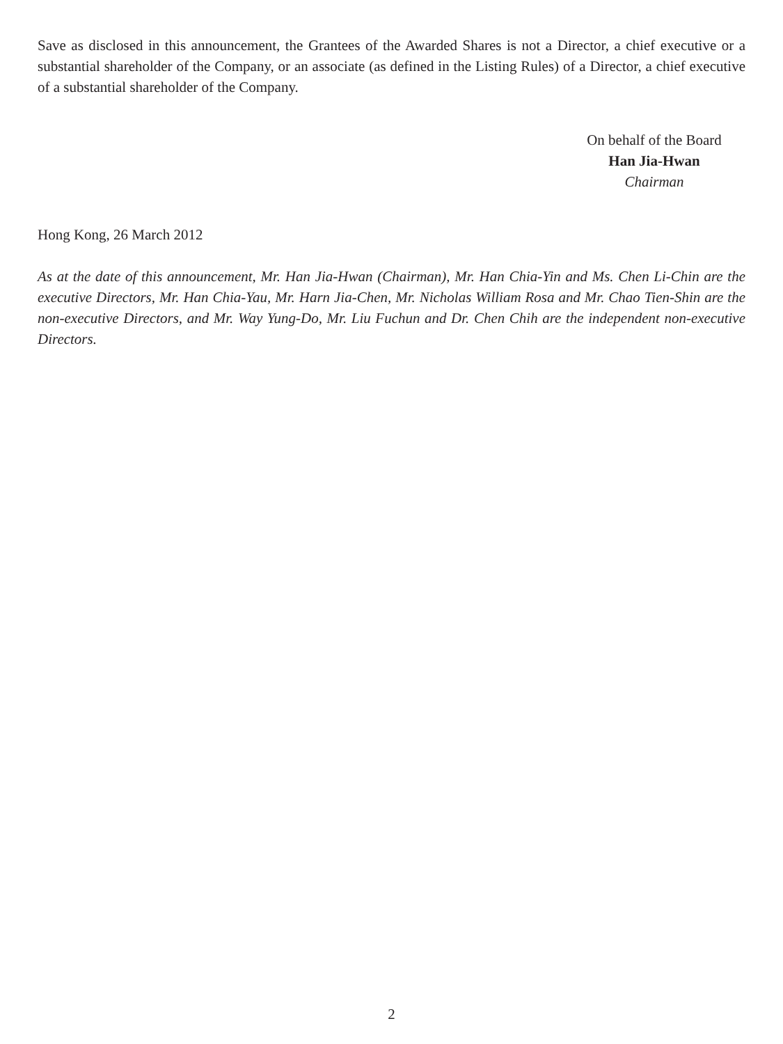Save as disclosed in this announcement, the Grantees of the Awarded Shares is not a Director, a chief executive or a substantial shareholder of the Company, or an associate (as defined in the Listing Rules) of a Director, a chief executive of a substantial shareholder of the Company.
On behalf of the Board
Han Jia-Hwan
Chairman
Hong Kong, 26 March 2012
As at the date of this announcement, Mr. Han Jia-Hwan (Chairman), Mr. Han Chia-Yin and Ms. Chen Li-Chin are the executive Directors, Mr. Han Chia-Yau, Mr. Harn Jia-Chen, Mr. Nicholas William Rosa and Mr. Chao Tien-Shin are the non-executive Directors, and Mr. Way Yung-Do, Mr. Liu Fuchun and Dr. Chen Chih are the independent non-executive Directors.
2